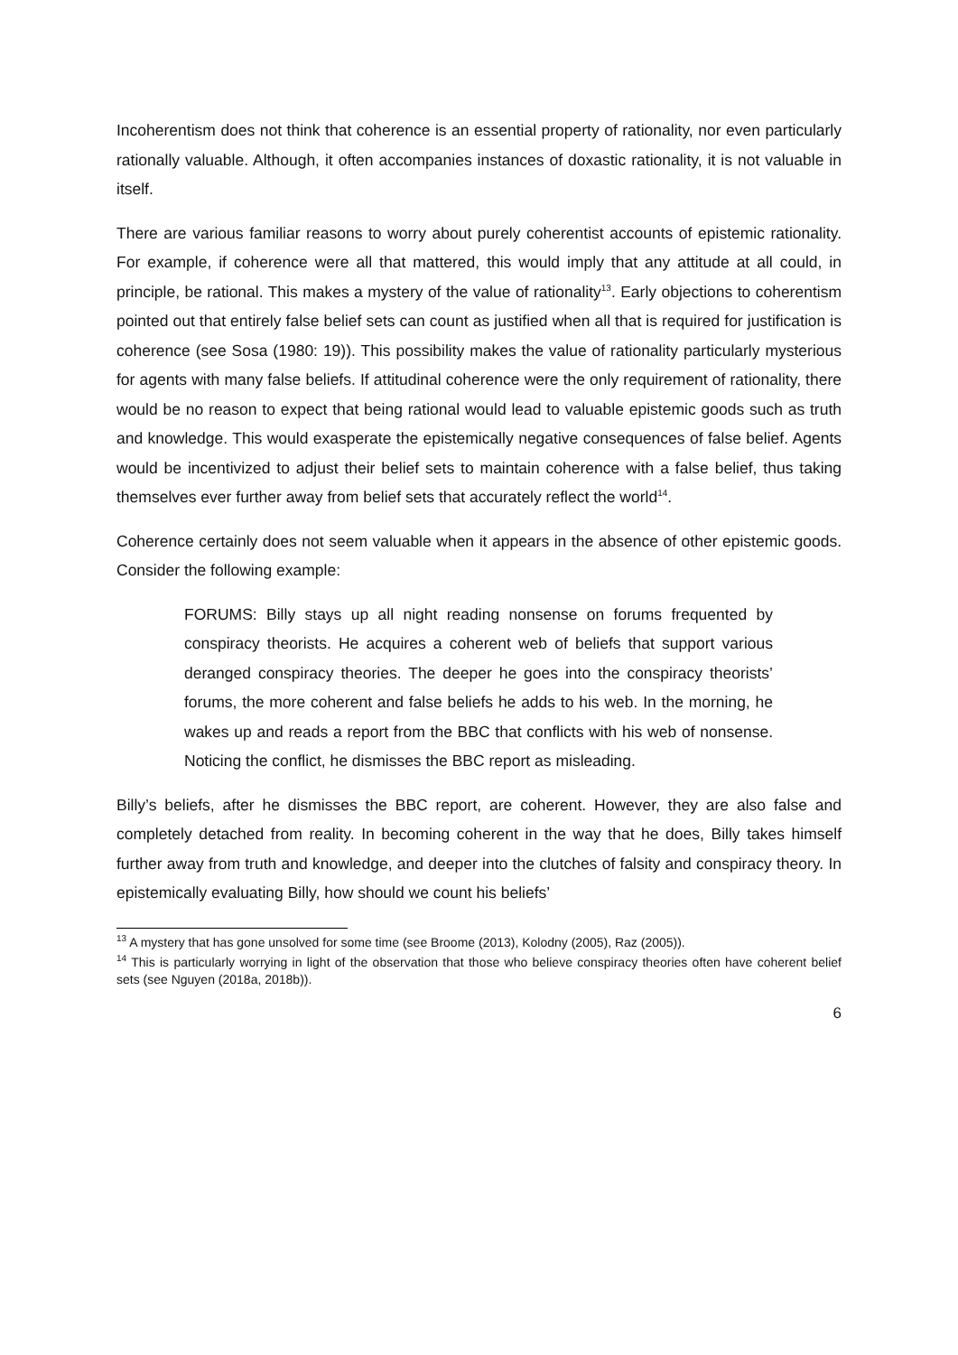Incoherentism does not think that coherence is an essential property of rationality, nor even particularly rationally valuable. Although, it often accompanies instances of doxastic rationality, it is not valuable in itself.
There are various familiar reasons to worry about purely coherentist accounts of epistemic rationality. For example, if coherence were all that mattered, this would imply that any attitude at all could, in principle, be rational. This makes a mystery of the value of rationality<sup>13</sup>. Early objections to coherentism pointed out that entirely false belief sets can count as justified when all that is required for justification is coherence (see Sosa (1980: 19)). This possibility makes the value of rationality particularly mysterious for agents with many false beliefs. If attitudinal coherence were the only requirement of rationality, there would be no reason to expect that being rational would lead to valuable epistemic goods such as truth and knowledge. This would exasperate the epistemically negative consequences of false belief. Agents would be incentivized to adjust their belief sets to maintain coherence with a false belief, thus taking themselves ever further away from belief sets that accurately reflect the world<sup>14</sup>.
Coherence certainly does not seem valuable when it appears in the absence of other epistemic goods. Consider the following example:
FORUMS: Billy stays up all night reading nonsense on forums frequented by conspiracy theorists. He acquires a coherent web of beliefs that support various deranged conspiracy theories. The deeper he goes into the conspiracy theorists’ forums, the more coherent and false beliefs he adds to his web. In the morning, he wakes up and reads a report from the BBC that conflicts with his web of nonsense. Noticing the conflict, he dismisses the BBC report as misleading.
Billy’s beliefs, after he dismisses the BBC report, are coherent. However, they are also false and completely detached from reality. In becoming coherent in the way that he does, Billy takes himself further away from truth and knowledge, and deeper into the clutches of falsity and conspiracy theory. In epistemically evaluating Billy, how should we count his beliefs’
<sup>13</sup> A mystery that has gone unsolved for some time (see Broome (2013), Kolodny (2005), Raz (2005)).
<sup>14</sup> This is particularly worrying in light of the observation that those who believe conspiracy theories often have coherent belief sets (see Nguyen (2018a, 2018b)).
6